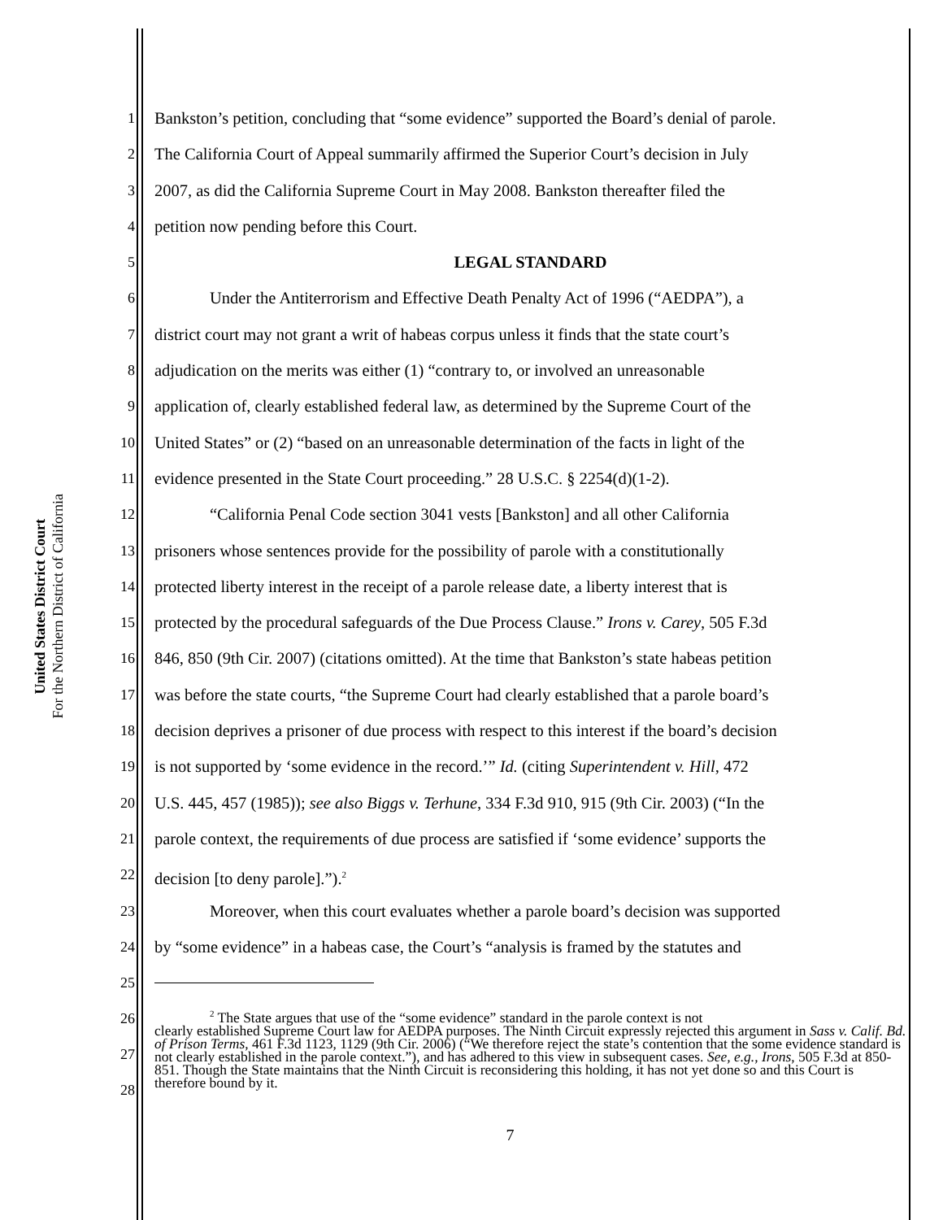United States District Court
For the Northern District of California
1 Bankston’s petition, concluding that “some evidence” supported the Board’s denial of parole.
2 The California Court of Appeal summarily affirmed the Superior Court’s decision in July
3 2007, as did the California Supreme Court in May 2008. Bankston thereafter filed the
4 petition now pending before this Court.
5 LEGAL STANDARD
6 Under the Antiterrorism and Effective Death Penalty Act of 1996 (“AEDPA”), a
7 district court may not grant a writ of habeas corpus unless it finds that the state court’s
8 adjudication on the merits was either (1) “contrary to, or involved an unreasonable
9 application of, clearly established federal law, as determined by the Supreme Court of the
10 United States” or (2) “based on an unreasonable determination of the facts in light of the
11 evidence presented in the State Court proceeding.” 28 U.S.C. § 2254(d)(1-2).
12 “California Penal Code section 3041 vests [Bankston] and all other California
13 prisoners whose sentences provide for the possibility of parole with a constitutionally
14 protected liberty interest in the receipt of a parole release date, a liberty interest that is
15 protected by the procedural safeguards of the Due Process Clause.” Irons v. Carey, 505 F.3d
16 846, 850 (9th Cir. 2007) (citations omitted). At the time that Bankston’s state habeas petition
17 was before the state courts, “the Supreme Court had clearly established that a parole board’s
18 decision deprives a prisoner of due process with respect to this interest if the board’s decision
19 is not supported by ‘some evidence in the record.’” Id. (citing Superintendent v. Hill, 472
20 U.S. 445, 457 (1985)); see also Biggs v. Terhune, 334 F.3d 910, 915 (9th Cir. 2003) (“In the
21 parole context, the requirements of due process are satisfied if ‘some evidence’ supports the
22 decision [to deny parole].”).<sup>2</sup>
23 Moreover, when this court evaluates whether a parole board’s decision was supported
24 by “some evidence” in a habeas case, the Court’s “analysis is framed by the statutes and
25
26
27
28
<sup>2</sup> The State argues that use of the “some evidence” standard in the parole context is not
clearly established Supreme Court law for AEDPA purposes. The Ninth Circuit expressly rejected this argument in Sass v. Calif. Bd. of Prison Terms, 461 F.3d 1123, 1129 (9th Cir. 2006) (“We therefore reject the state’s contention that the some evidence standard is not clearly established in the parole context.”), and has adhered to this view in subsequent cases. See, e.g., Irons, 505 F.3d at 850-851. Though the State maintains that the Ninth Circuit is reconsidering this holding, it has not yet done so and this Court is therefore bound by it.
7